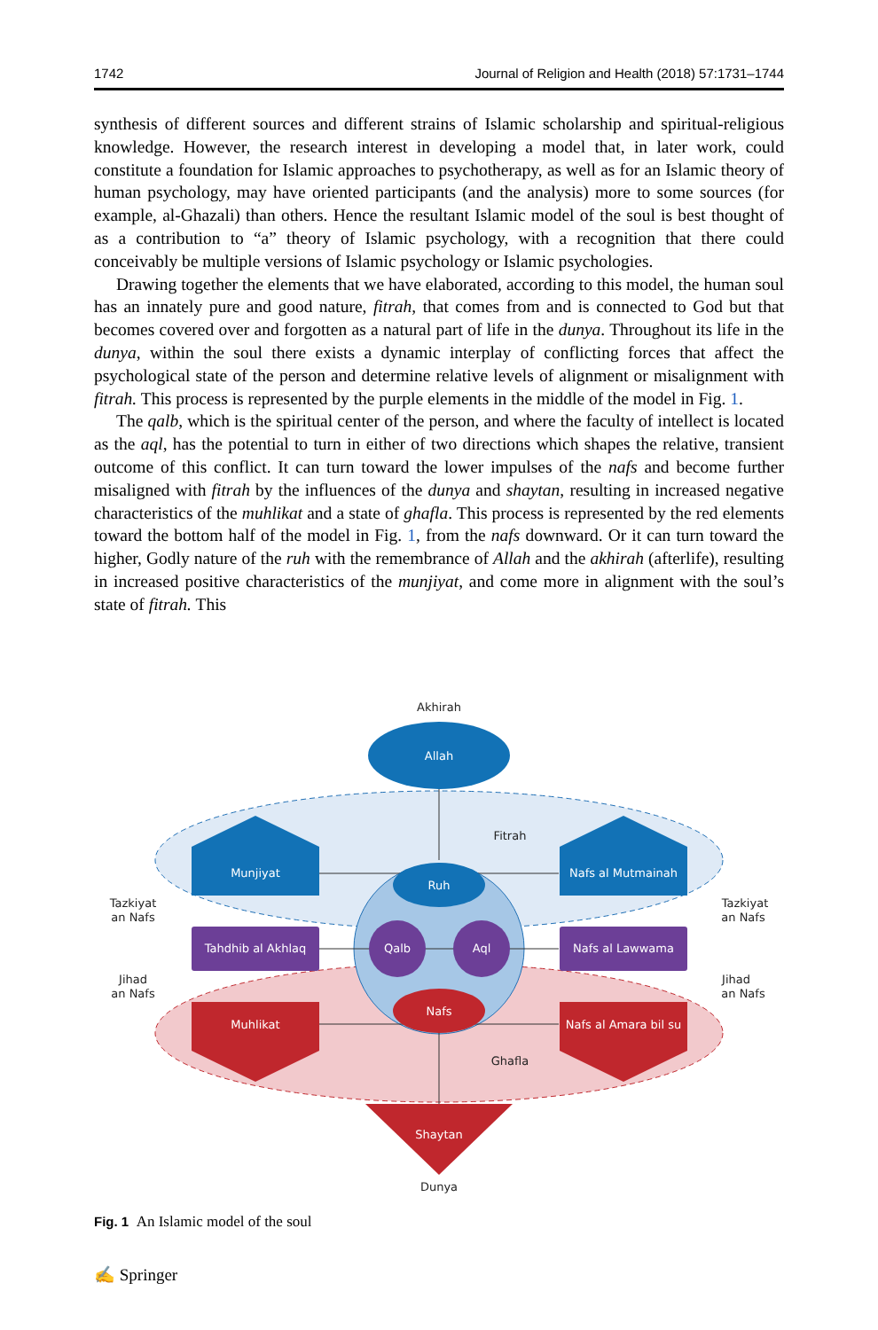1742 Journal of Religion and Health (2018) 57:1731–1744
synthesis of different sources and different strains of Islamic scholarship and spiritual-religious knowledge. However, the research interest in developing a model that, in later work, could constitute a foundation for Islamic approaches to psychotherapy, as well as for an Islamic theory of human psychology, may have oriented participants (and the analysis) more to some sources (for example, al-Ghazali) than others. Hence the resultant Islamic model of the soul is best thought of as a contribution to “a” theory of Islamic psychology, with a recognition that there could conceivably be multiple versions of Islamic psychology or Islamic psychologies.
Drawing together the elements that we have elaborated, according to this model, the human soul has an innately pure and good nature, fitrah, that comes from and is connected to God but that becomes covered over and forgotten as a natural part of life in the dunya. Throughout its life in the dunya, within the soul there exists a dynamic interplay of conflicting forces that affect the psychological state of the person and determine relative levels of alignment or misalignment with fitrah. This process is represented by the purple elements in the middle of the model in Fig. 1.
The qalb, which is the spiritual center of the person, and where the faculty of intellect is located as the aql, has the potential to turn in either of two directions which shapes the relative, transient outcome of this conflict. It can turn toward the lower impulses of the nafs and become further misaligned with fitrah by the influences of the dunya and shaytan, resulting in increased negative characteristics of the muhlikat and a state of ghafla. This process is represented by the red elements toward the bottom half of the model in Fig. 1, from the nafs downward. Or it can turn toward the higher, Godly nature of the ruh with the remembrance of Allah and the akhirah (afterlife), resulting in increased positive characteristics of the munjiyat, and come more in alignment with the soul’s state of fitrah. This
Allah
Munjiyat
Nafs al Mutmainah
Ruh
Tahdhib al Akhlaq
Qalb
Aql
Nafs al Lawwama
Nafs
Muhlikat
Nafs al Amara bil su
Shaytan
Akhirah
Fitrah
Ghafla
Dunya
Tazkiyat
an Nafs
Jihad
an Nafs
Tazkiyat
an Nafs
Jihad
an Nafs
Fig. 1 An Islamic model of the soul
✍ Springer